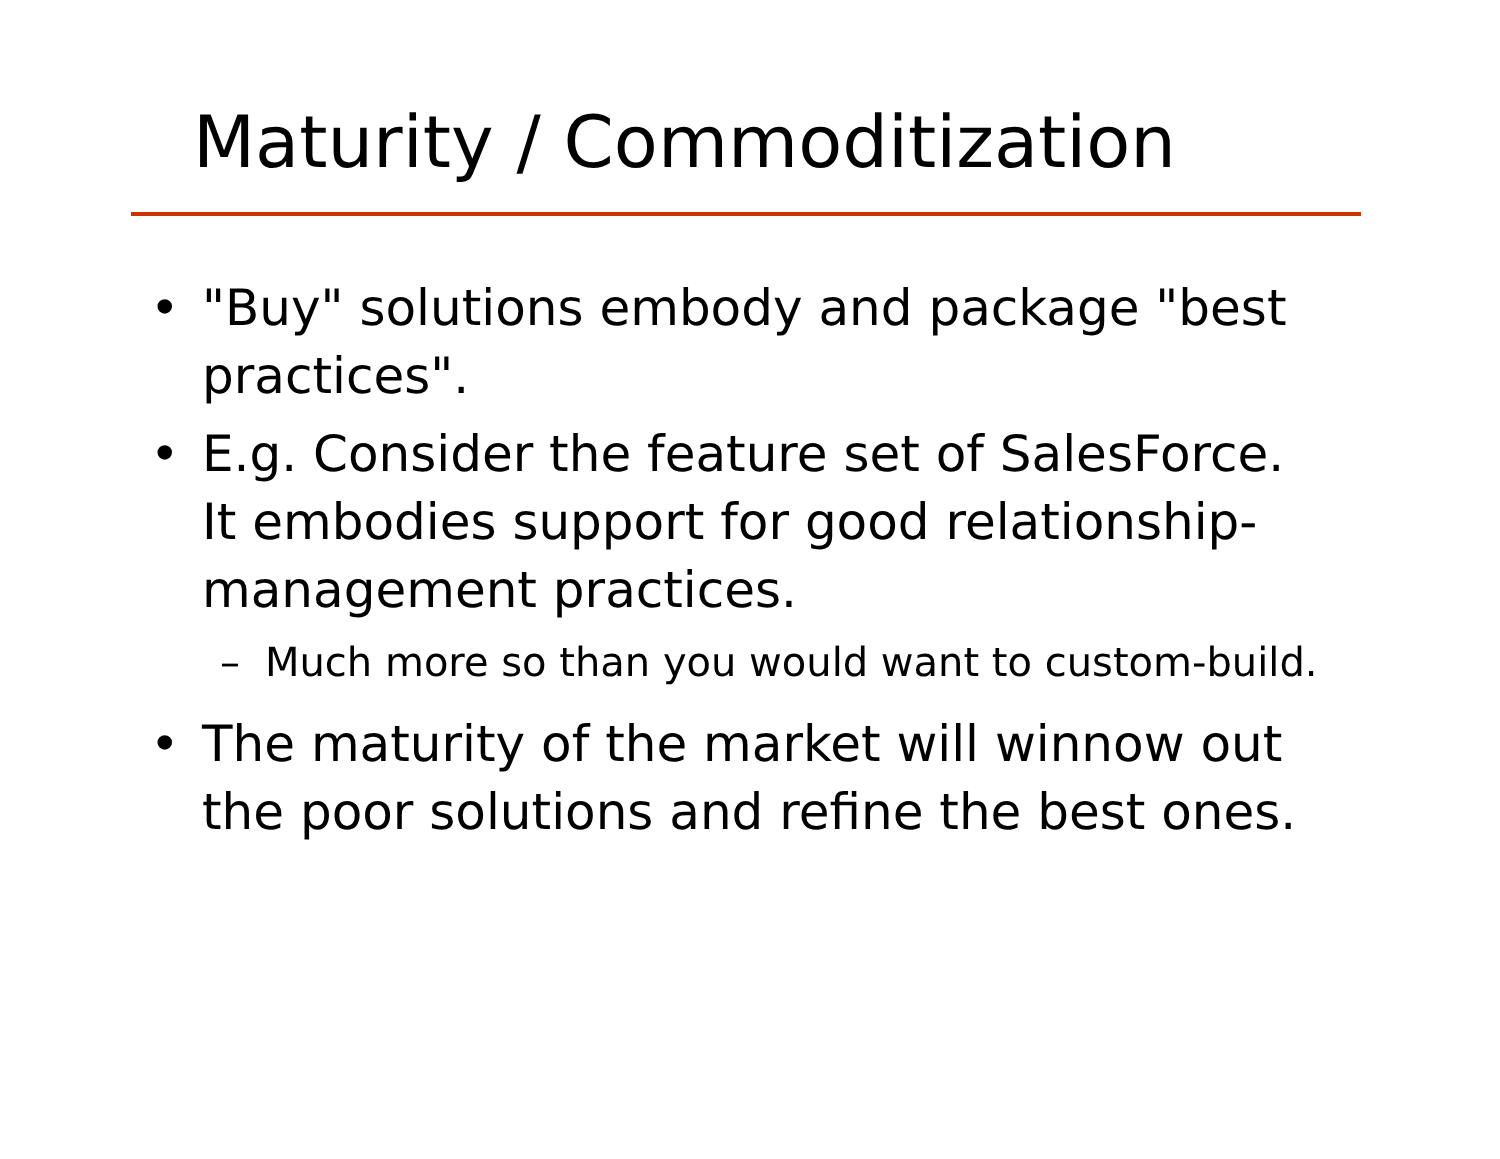Maturity / Commoditization
• "Buy" solutions embody and package "best practices".
• E.g. Consider the feature set of SalesForce. It embodies support for good relationship-management practices.
– Much more so than you would want to custom-build.
• The maturity of the market will winnow out the poor solutions and refine the best ones.